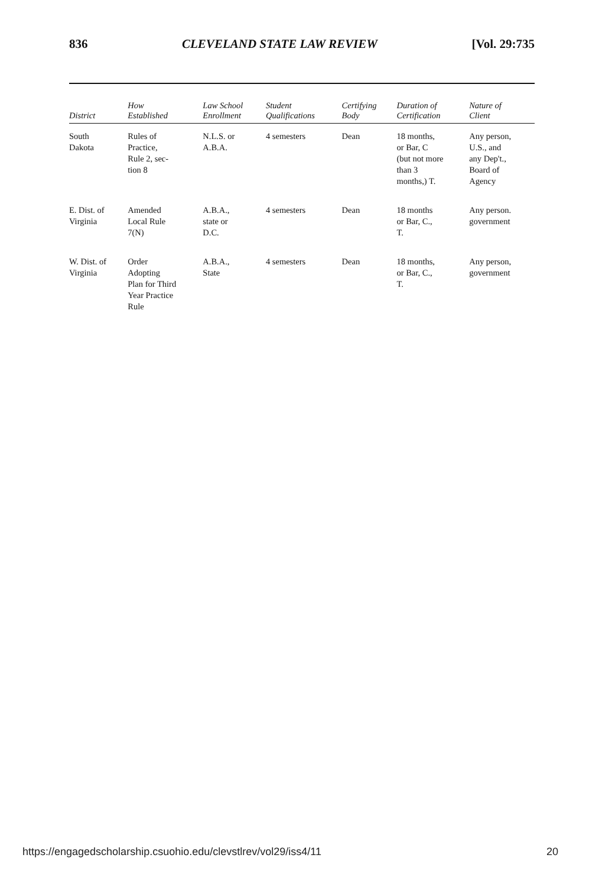836 CLEVELAND STATE LAW REVIEW [Vol. 29:735
| District | How Established | Law School Enrollment | Student Qualifications | Certifying Body | Duration of Certification | Nature of Client |
| --- | --- | --- | --- | --- | --- | --- |
| South Dakota | Rules of Practice, Rule 2, sec- tion 8 | N.L.S. or A.B.A. | 4 semesters | Dean | 18 months, or Bar, C (but not more than 3 months,) T. | Any person, U.S., and any Dep't., Board of Agency |
| E. Dist. of Virginia | Amended Local Rule 7(N) | A.B.A., state or D.C. | 4 semesters | Dean | 18 months or Bar, C., T. | Any person. government |
| W. Dist. of Virginia | Order Adopting Plan for Third Year Practice Rule | A.B.A., State | 4 semesters | Dean | 18 months, or Bar, C., T. | Any person, government |
https://engagedscholarship.csuohio.edu/clevstlrev/vol29/iss4/11 20